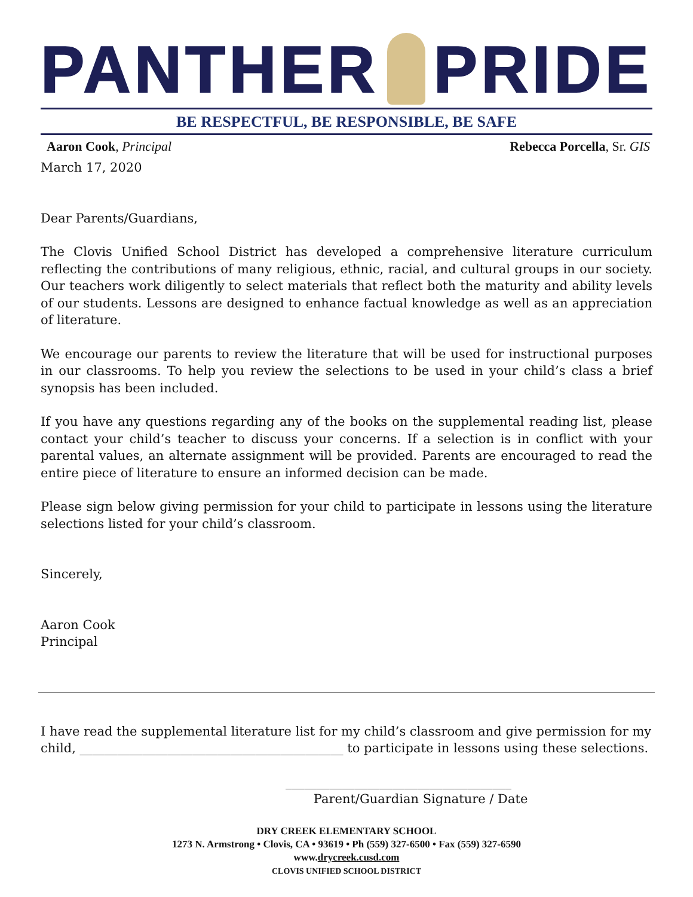PANTHER PRIDE
BE RESPECTFUL, BE RESPONSIBLE, BE SAFE
Aaron Cook, Principal Rebecca Porcella, Sr. GIS
March 17, 2020
Dear Parents/Guardians,
The Clovis Unified School District has developed a comprehensive literature curriculum reflecting the contributions of many religious, ethnic, racial, and cultural groups in our society. Our teachers work diligently to select materials that reflect both the maturity and ability levels of our students. Lessons are designed to enhance factual knowledge as well as an appreciation of literature.
We encourage our parents to review the literature that will be used for instructional purposes in our classrooms. To help you review the selections to be used in your child’s class a brief synopsis has been included.
If you have any questions regarding any of the books on the supplemental reading list, please contact your child’s teacher to discuss your concerns. If a selection is in conflict with your parental values, an alternate assignment will be provided. Parents are encouraged to read the entire piece of literature to ensure an informed decision can be made.
Please sign below giving permission for your child to participate in lessons using the literature selections listed for your child’s classroom.
Sincerely,
Aaron Cook
Principal
I have read the supplemental literature list for my child’s classroom and give permission for my child, __________________________________________ to participate in lessons using these selections.
____________________________________
Parent/Guardian Signature / Date
DRY CREEK ELEMENTARY SCHOOL
1273 N. Armstrong • Clovis, CA • 93619 • Ph (559) 327-6500 • Fax (559) 327-6590
www.drycreek.cusd.com
CLOVIS UNIFIED SCHOOL DISTRICT